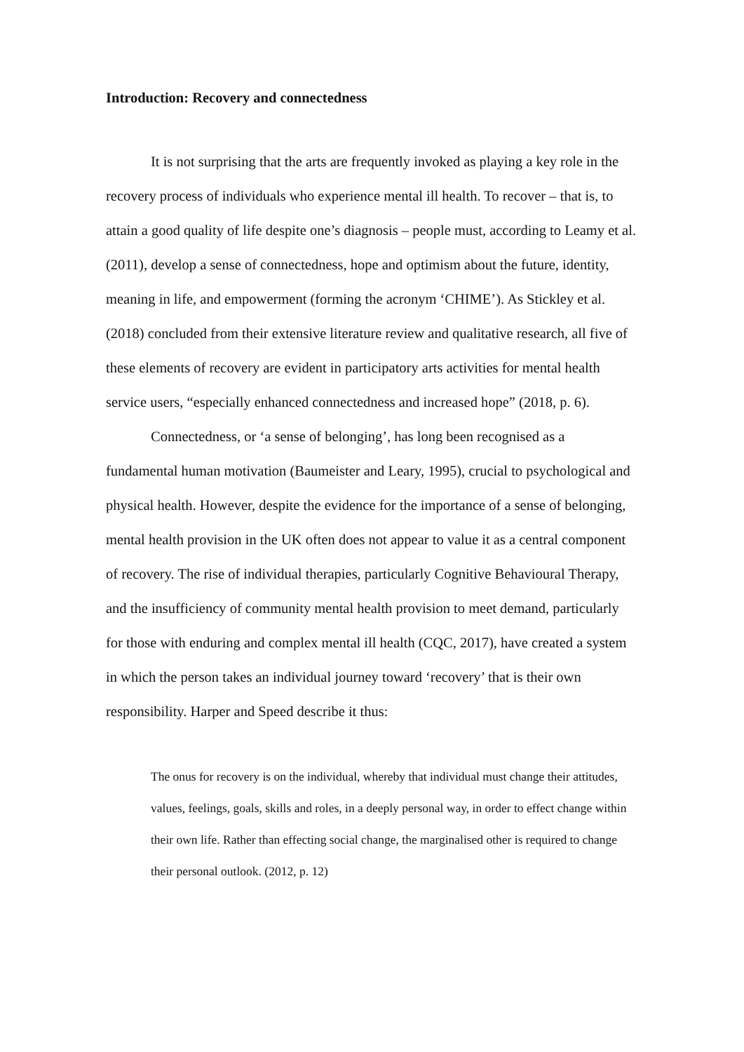Introduction: Recovery and connectedness
It is not surprising that the arts are frequently invoked as playing a key role in the recovery process of individuals who experience mental ill health. To recover – that is, to attain a good quality of life despite one’s diagnosis – people must, according to Leamy et al. (2011), develop a sense of connectedness, hope and optimism about the future, identity, meaning in life, and empowerment (forming the acronym ‘CHIME’). As Stickley et al. (2018) concluded from their extensive literature review and qualitative research, all five of these elements of recovery are evident in participatory arts activities for mental health service users, “especially enhanced connectedness and increased hope” (2018, p. 6).
Connectedness, or ‘a sense of belonging’, has long been recognised as a fundamental human motivation (Baumeister and Leary, 1995), crucial to psychological and physical health. However, despite the evidence for the importance of a sense of belonging, mental health provision in the UK often does not appear to value it as a central component of recovery. The rise of individual therapies, particularly Cognitive Behavioural Therapy, and the insufficiency of community mental health provision to meet demand, particularly for those with enduring and complex mental ill health (CQC, 2017), have created a system in which the person takes an individual journey toward ‘recovery’ that is their own responsibility. Harper and Speed describe it thus:
The onus for recovery is on the individual, whereby that individual must change their attitudes, values, feelings, goals, skills and roles, in a deeply personal way, in order to effect change within their own life. Rather than effecting social change, the marginalised other is required to change their personal outlook. (2012, p. 12)